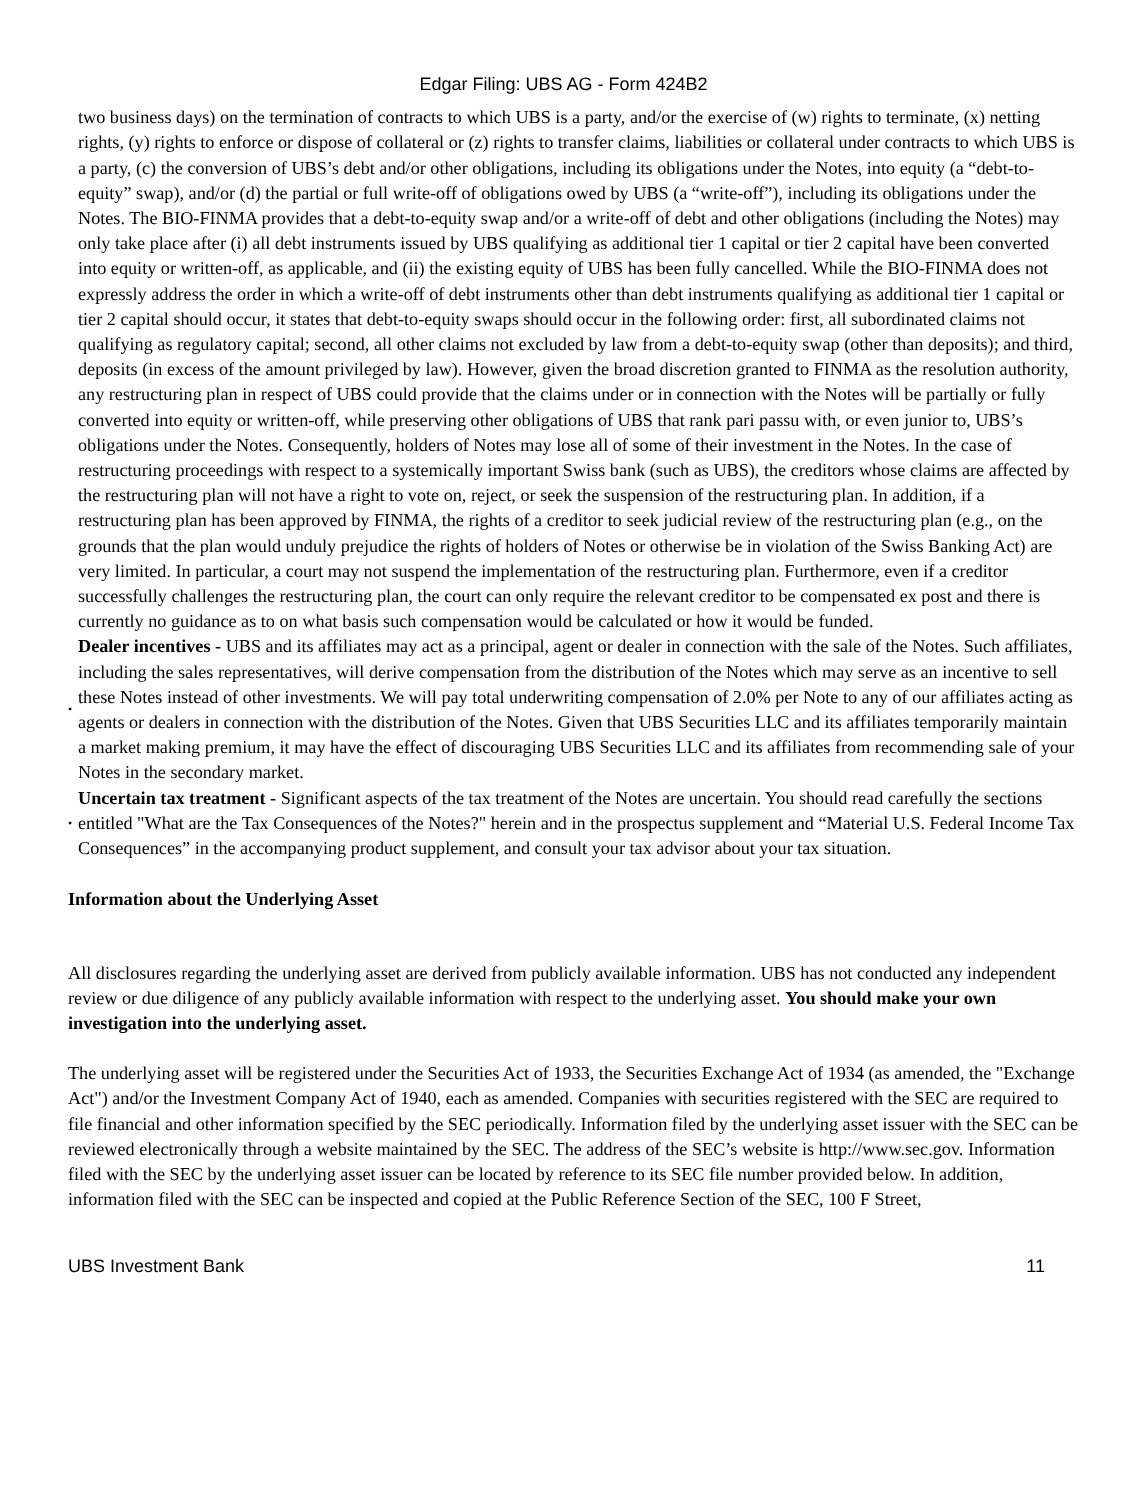Edgar Filing: UBS AG - Form 424B2
two business days) on the termination of contracts to which UBS is a party, and/or the exercise of (w) rights to terminate, (x) netting rights, (y) rights to enforce or dispose of collateral or (z) rights to transfer claims, liabilities or collateral under contracts to which UBS is a party, (c) the conversion of UBS’s debt and/or other obligations, including its obligations under the Notes, into equity (a “debt-to-equity” swap), and/or (d) the partial or full write-off of obligations owed by UBS (a “write-off”), including its obligations under the Notes. The BIO-FINMA provides that a debt-to-equity swap and/or a write-off of debt and other obligations (including the Notes) may only take place after (i) all debt instruments issued by UBS qualifying as additional tier 1 capital or tier 2 capital have been converted into equity or written-off, as applicable, and (ii) the existing equity of UBS has been fully cancelled. While the BIO-FINMA does not expressly address the order in which a write-off of debt instruments other than debt instruments qualifying as additional tier 1 capital or tier 2 capital should occur, it states that debt-to-equity swaps should occur in the following order: first, all subordinated claims not qualifying as regulatory capital; second, all other claims not excluded by law from a debt-to-equity swap (other than deposits); and third, deposits (in excess of the amount privileged by law). However, given the broad discretion granted to FINMA as the resolution authority, any restructuring plan in respect of UBS could provide that the claims under or in connection with the Notes will be partially or fully converted into equity or written-off, while preserving other obligations of UBS that rank pari passu with, or even junior to, UBS’s obligations under the Notes. Consequently, holders of Notes may lose all of some of their investment in the Notes. In the case of restructuring proceedings with respect to a systemically important Swiss bank (such as UBS), the creditors whose claims are affected by the restructuring plan will not have a right to vote on, reject, or seek the suspension of the restructuring plan. In addition, if a restructuring plan has been approved by FINMA, the rights of a creditor to seek judicial review of the restructuring plan (e.g., on the grounds that the plan would unduly prejudice the rights of holders of Notes or otherwise be in violation of the Swiss Banking Act) are very limited. In particular, a court may not suspend the implementation of the restructuring plan. Furthermore, even if a creditor successfully challenges the restructuring plan, the court can only require the relevant creditor to be compensated ex post and there is currently no guidance as to on what basis such compensation would be calculated or how it would be funded.
•
Dealer incentives - UBS and its affiliates may act as a principal, agent or dealer in connection with the sale of the Notes. Such affiliates, including the sales representatives, will derive compensation from the distribution of the Notes which may serve as an incentive to sell these Notes instead of other investments. We will pay total underwriting compensation of 2.0% per Note to any of our affiliates acting as agents or dealers in connection with the distribution of the Notes. Given that UBS Securities LLC and its affiliates temporarily maintain a market making premium, it may have the effect of discouraging UBS Securities LLC and its affiliates from recommending sale of your Notes in the secondary market.
•
Uncertain tax treatment - Significant aspects of the tax treatment of the Notes are uncertain. You should read carefully the sections entitled "What are the Tax Consequences of the Notes?" herein and in the prospectus supplement and “Material U.S. Federal Income Tax Consequences” in the accompanying product supplement, and consult your tax advisor about your tax situation.
Information about the Underlying Asset
All disclosures regarding the underlying asset are derived from publicly available information. UBS has not conducted any independent review or due diligence of any publicly available information with respect to the underlying asset. You should make your own investigation into the underlying asset.
The underlying asset will be registered under the Securities Act of 1933, the Securities Exchange Act of 1934 (as amended, the "Exchange Act") and/or the Investment Company Act of 1940, each as amended. Companies with securities registered with the SEC are required to file financial and other information specified by the SEC periodically. Information filed by the underlying asset issuer with the SEC can be reviewed electronically through a website maintained by the SEC. The address of the SEC’s website is http://www.sec.gov. Information filed with the SEC by the underlying asset issuer can be located by reference to its SEC file number provided below. In addition, information filed with the SEC can be inspected and copied at the Public Reference Section of the SEC, 100 F Street,
UBS Investment Bank 11